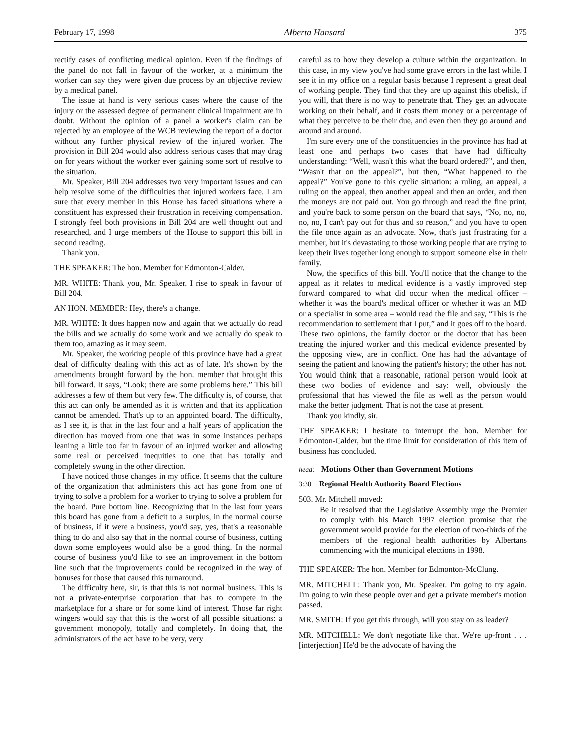February 17, 1998 Alberta Hansard 375
rectify cases of conflicting medical opinion. Even if the findings of the panel do not fall in favour of the worker, at a minimum the worker can say they were given due process by an objective review by a medical panel.
The issue at hand is very serious cases where the cause of the injury or the assessed degree of permanent clinical impairment are in doubt. Without the opinion of a panel a worker's claim can be rejected by an employee of the WCB reviewing the report of a doctor without any further physical review of the injured worker. The provision in Bill 204 would also address serious cases that may drag on for years without the worker ever gaining some sort of resolve to the situation.
Mr. Speaker, Bill 204 addresses two very important issues and can help resolve some of the difficulties that injured workers face. I am sure that every member in this House has faced situations where a constituent has expressed their frustration in receiving compensation. I strongly feel both provisions in Bill 204 are well thought out and researched, and I urge members of the House to support this bill in second reading.
Thank you.
THE SPEAKER: The hon. Member for Edmonton-Calder.
MR. WHITE: Thank you, Mr. Speaker. I rise to speak in favour of Bill 204.
AN HON. MEMBER: Hey, there's a change.
MR. WHITE: It does happen now and again that we actually do read the bills and we actually do some work and we actually do speak to them too, amazing as it may seem.
Mr. Speaker, the working people of this province have had a great deal of difficulty dealing with this act as of late. It's shown by the amendments brought forward by the hon. member that brought this bill forward. It says, “Look; there are some problems here.” This bill addresses a few of them but very few. The difficulty is, of course, that this act can only be amended as it is written and that its application cannot be amended. That's up to an appointed board. The difficulty, as I see it, is that in the last four and a half years of application the direction has moved from one that was in some instances perhaps leaning a little too far in favour of an injured worker and allowing some real or perceived inequities to one that has totally and completely swung in the other direction.
I have noticed those changes in my office. It seems that the culture of the organization that administers this act has gone from one of trying to solve a problem for a worker to trying to solve a problem for the board. Pure bottom line. Recognizing that in the last four years this board has gone from a deficit to a surplus, in the normal course of business, if it were a business, you'd say, yes, that's a reasonable thing to do and also say that in the normal course of business, cutting down some employees would also be a good thing. In the normal course of business you'd like to see an improvement in the bottom line such that the improvements could be recognized in the way of bonuses for those that caused this turnaround.
The difficulty here, sir, is that this is not normal business. This is not a private-enterprise corporation that has to compete in the marketplace for a share or for some kind of interest. Those far right wingers would say that this is the worst of all possible situations: a government monopoly, totally and completely. In doing that, the administrators of the act have to be very, very
careful as to how they develop a culture within the organization. In this case, in my view you've had some grave errors in the last while. I see it in my office on a regular basis because I represent a great deal of working people. They find that they are up against this obelisk, if you will, that there is no way to penetrate that. They get an advocate working on their behalf, and it costs them money or a percentage of what they perceive to be their due, and even then they go around and around and around.
I'm sure every one of the constituencies in the province has had at least one and perhaps two cases that have had difficulty understanding: “Well, wasn't this what the board ordered?”, and then, “Wasn't that on the appeal?”, but then, “What happened to the appeal?” You've gone to this cyclic situation: a ruling, an appeal, a ruling on the appeal, then another appeal and then an order, and then the moneys are not paid out. You go through and read the fine print, and you're back to some person on the board that says, “No, no, no, no, no, I can't pay out for thus and so reason,” and you have to open the file once again as an advocate. Now, that's just frustrating for a member, but it's devastating to those working people that are trying to keep their lives together long enough to support someone else in their family.
Now, the specifics of this bill. You'll notice that the change to the appeal as it relates to medical evidence is a vastly improved step forward compared to what did occur when the medical officer – whether it was the board's medical officer or whether it was an MD or a specialist in some area – would read the file and say, “This is the recommendation to settlement that I put,” and it goes off to the board. These two opinions, the family doctor or the doctor that has been treating the injured worker and this medical evidence presented by the opposing view, are in conflict. One has had the advantage of seeing the patient and knowing the patient's history; the other has not. You would think that a reasonable, rational person would look at these two bodies of evidence and say: well, obviously the professional that has viewed the file as well as the person would make the better judgment. That is not the case at present.
Thank you kindly, sir.
THE SPEAKER: I hesitate to interrupt the hon. Member for Edmonton-Calder, but the time limit for consideration of this item of business has concluded.
head: Motions Other than Government Motions
3:30 Regional Health Authority Board Elections
503. Mr. Mitchell moved:
Be it resolved that the Legislative Assembly urge the Premier to comply with his March 1997 election promise that the government would provide for the election of two-thirds of the members of the regional health authorities by Albertans commencing with the municipal elections in 1998.
THE SPEAKER: The hon. Member for Edmonton-McClung.
MR. MITCHELL: Thank you, Mr. Speaker. I'm going to try again. I'm going to win these people over and get a private member's motion passed.
MR. SMITH: If you get this through, will you stay on as leader?
MR. MITCHELL: We don't negotiate like that. We're up-front . . . [interjection] He'd be the advocate of having the